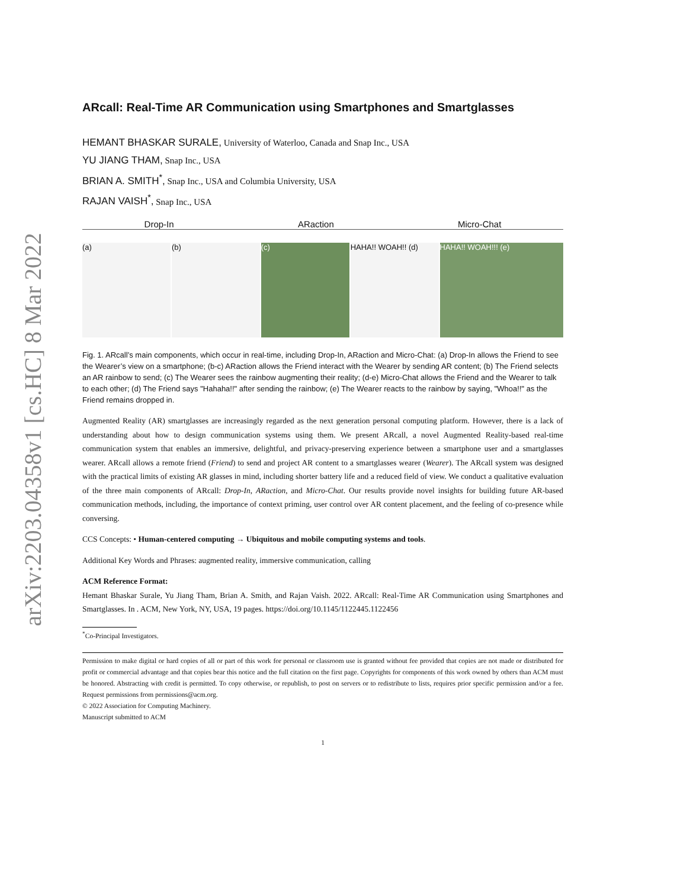arXiv:2203.04358v1 [cs.HC] 8 Mar 2022
ARcall: Real-Time AR Communication using Smartphones and Smartglasses
HEMANT BHASKAR SURALE, University of Waterloo, Canada and Snap Inc., USA
YU JIANG THAM, Snap Inc., USA
BRIAN A. SMITH<sup>*</sup>, Snap Inc., USA and Columbia University, USA
RAJAN VAISH<sup>*</sup>, Snap Inc., USA
Drop-In ARaction Micro-Chat
(a) (b) (c) HAHA!! WOAH!! (d) HAHA!! WOAH!!! (e)
Fig. 1. ARcall’s main components, which occur in real-time, including Drop-In, ARaction and Micro-Chat: (a) Drop-In allows the Friend to see the Wearer’s view on a smartphone; (b-c) ARaction allows the Friend interact with the Wearer by sending AR content; (b) The Friend selects an AR rainbow to send; (c) The Wearer sees the rainbow augmenting their reality; (d-e) Micro-Chat allows the Friend and the Wearer to talk to each other; (d) The Friend says "Hahaha!!" after sending the rainbow; (e) The Wearer reacts to the rainbow by saying, "Whoa!!" as the Friend remains dropped in.
Augmented Reality (AR) smartglasses are increasingly regarded as the next generation personal computing platform. However, there is a lack of understanding about how to design communication systems using them. We present ARcall, a novel Augmented Reality-based real-time communication system that enables an immersive, delightful, and privacy-preserving experience between a smartphone user and a smartglasses wearer. ARcall allows a remote friend (Friend) to send and project AR content to a smartglasses wearer (Wearer). The ARcall system was designed with the practical limits of existing AR glasses in mind, including shorter battery life and a reduced field of view. We conduct a qualitative evaluation of the three main components of ARcall: Drop-In, ARaction, and Micro-Chat. Our results provide novel insights for building future AR-based communication methods, including, the importance of context priming, user control over AR content placement, and the feeling of co-presence while conversing.
CCS Concepts: • Human-centered computing → Ubiquitous and mobile computing systems and tools.
Additional Key Words and Phrases: augmented reality, immersive communication, calling
ACM Reference Format:
Hemant Bhaskar Surale, Yu Jiang Tham, Brian A. Smith, and Rajan Vaish. 2022. ARcall: Real-Time AR Communication using Smartphones and Smartglasses. In . ACM, New York, NY, USA, 19 pages. https://doi.org/10.1145/1122445.1122456
<sup>*</sup> Co-Principal Investigators.
Permission to make digital or hard copies of all or part of this work for personal or classroom use is granted without fee provided that copies are not made or distributed for profit or commercial advantage and that copies bear this notice and the full citation on the first page. Copyrights for components of this work owned by others than ACM must be honored. Abstracting with credit is permitted. To copy otherwise, or republish, to post on servers or to redistribute to lists, requires prior specific permission and/or a fee. Request permissions from permissions@acm.org.
© 2022 Association for Computing Machinery.
Manuscript submitted to ACM
1